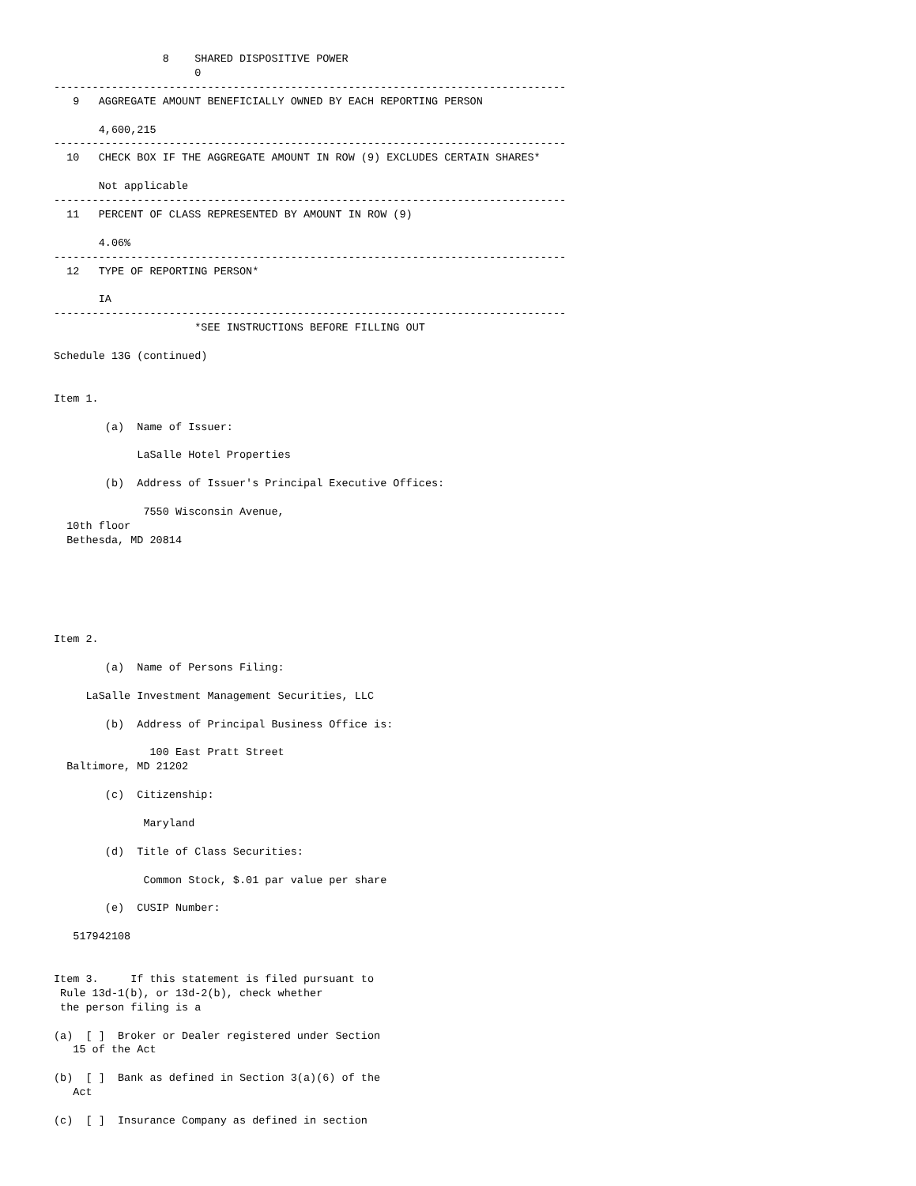8    SHARED DISPOSITIVE POWER
                      0
--------------------------------------------------------------------------------
   9   AGGREGATE AMOUNT BENEFICIALLY OWNED BY EACH REPORTING PERSON

       4,600,215
--------------------------------------------------------------------------------
  10   CHECK BOX IF THE AGGREGATE AMOUNT IN ROW (9) EXCLUDES CERTAIN SHARES*

       Not applicable
--------------------------------------------------------------------------------
  11   PERCENT OF CLASS REPRESENTED BY AMOUNT IN ROW (9)

       4.06%
--------------------------------------------------------------------------------
  12   TYPE OF REPORTING PERSON*

       IA
--------------------------------------------------------------------------------
                      *SEE INSTRUCTIONS BEFORE FILLING OUT

Schedule 13G (continued)


Item 1.

        (a)  Name of Issuer:

             LaSalle Hotel Properties

        (b)  Address of Issuer's Principal Executive Offices:

              7550 Wisconsin Avenue,
  10th floor
  Bethesda, MD 20814






Item 2.

        (a)  Name of Persons Filing:

     LaSalle Investment Management Securities, LLC

        (b)  Address of Principal Business Office is:

               100 East Pratt Street
  Baltimore, MD 21202

        (c)  Citizenship:

              Maryland

        (d)  Title of Class Securities:

              Common Stock, $.01 par value per share

        (e)  CUSIP Number:

   517942108


Item 3.     If this statement is filed pursuant to
 Rule 13d-1(b), or 13d-2(b), check whether
 the person filing is a

(a)  [ ]  Broker or Dealer registered under Section
   15 of the Act

(b)  [ ]  Bank as defined in Section 3(a)(6) of the
   Act

(c)  [ ]  Insurance Company as defined in section